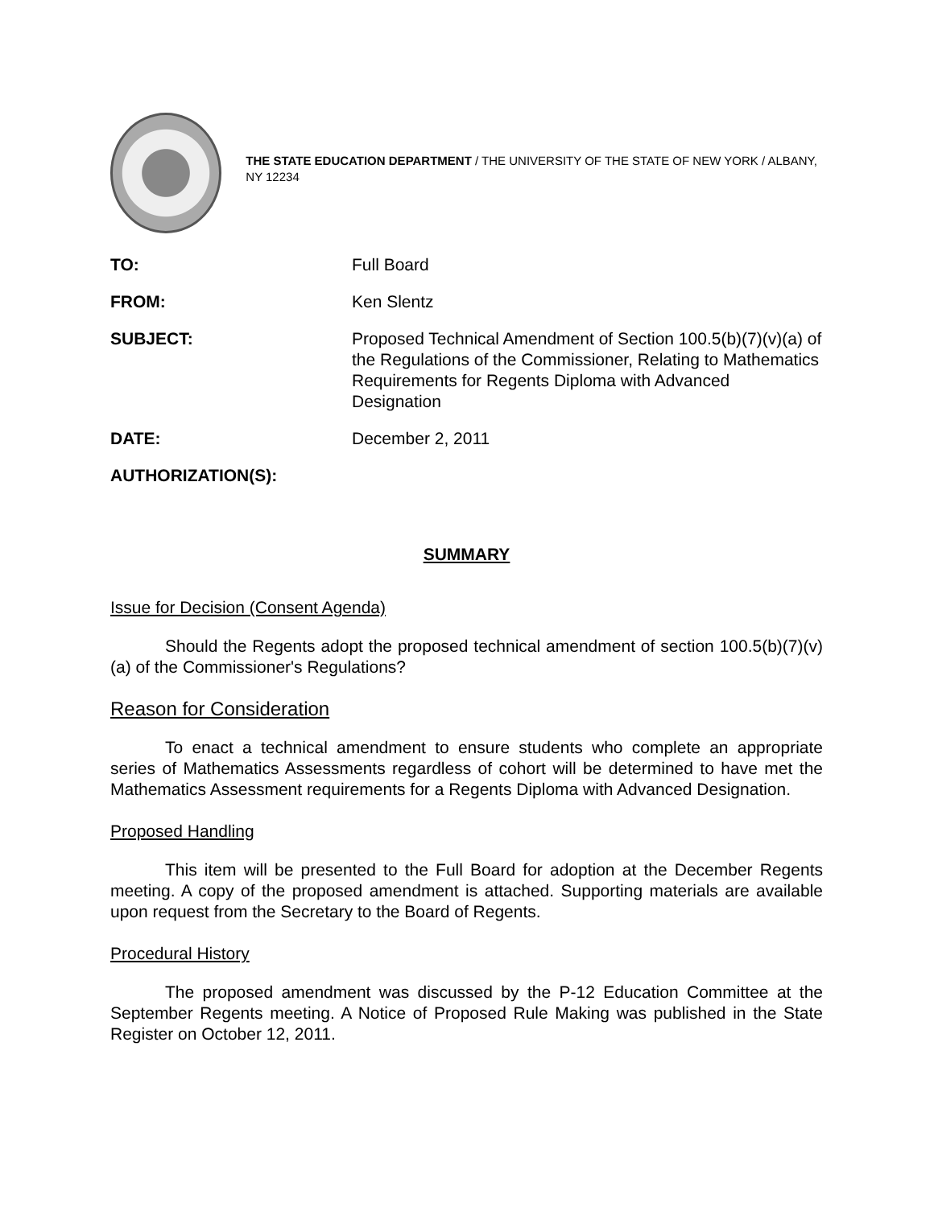THE STATE EDUCATION DEPARTMENT / THE UNIVERSITY OF THE STATE OF NEW YORK / ALBANY, NY 12234
| TO: | Full Board |
| FROM: | Ken Slentz |
| SUBJECT: | Proposed Technical Amendment of Section 100.5(b)(7)(v)(a) of the Regulations of the Commissioner, Relating to Mathematics Requirements for Regents Diploma with Advanced Designation |
| DATE: | December 2, 2011 |
| AUTHORIZATION(S): | |
SUMMARY
Issue for Decision (Consent Agenda)
Should the Regents adopt the proposed technical amendment of section 100.5(b)(7)(v)(a) of the Commissioner's Regulations?
Reason for Consideration
To enact a technical amendment to ensure students who complete an appropriate series of Mathematics Assessments regardless of cohort will be determined to have met the Mathematics Assessment requirements for a Regents Diploma with Advanced Designation.
Proposed Handling
This item will be presented to the Full Board for adoption at the December Regents meeting. A copy of the proposed amendment is attached. Supporting materials are available upon request from the Secretary to the Board of Regents.
Procedural History
The proposed amendment was discussed by the P-12 Education Committee at the September Regents meeting. A Notice of Proposed Rule Making was published in the State Register on October 12, 2011.